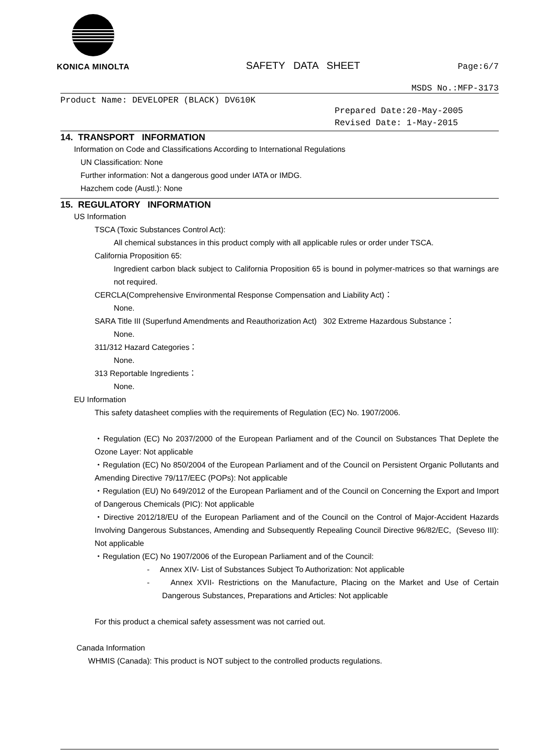KONICA MINOLTA
SAFETY DATA SHEET
Page:6/7
MSDS No.:MFP-3173
Product Name: DEVELOPER (BLACK) DV610K
Prepared Date:20-May-2005
Revised Date: 1-May-2015
14. TRANSPORT INFORMATION
Information on Code and Classifications According to International Regulations
UN Classification: None
Further information: Not a dangerous good under IATA or IMDG.
Hazchem code (Austl.): None
15. REGULATORY INFORMATION
US Information
TSCA (Toxic Substances Control Act):
All chemical substances in this product comply with all applicable rules or order under TSCA.
California Proposition 65:
Ingredient carbon black subject to California Proposition 65 is bound in polymer-matrices so that warnings are not required.
CERCLA(Comprehensive Environmental Response Compensation and Liability Act)：
None.
SARA Title III (Superfund Amendments and Reauthorization Act) 302 Extreme Hazardous Substance：
None.
311/312 Hazard Categories：
None.
313 Reportable Ingredients：
None.
EU Information
This safety datasheet complies with the requirements of Regulation (EC) No. 1907/2006.
・Regulation (EC) No 2037/2000 of the European Parliament and of the Council on Substances That Deplete the Ozone Layer: Not applicable
・Regulation (EC) No 850/2004 of the European Parliament and of the Council on Persistent Organic Pollutants and Amending Directive 79/117/EEC (POPs): Not applicable
・Regulation (EU) No 649/2012 of the European Parliament and of the Council on Concerning the Export and Import of Dangerous Chemicals (PIC): Not applicable
・Directive 2012/18/EU of the European Parliament and of the Council on the Control of Major-Accident Hazards Involving Dangerous Substances, Amending and Subsequently Repealing Council Directive 96/82/EC, (Seveso III): Not applicable
・Regulation (EC) No 1907/2006 of the European Parliament and of the Council:
- Annex XIV- List of Substances Subject To Authorization: Not applicable
- Annex XVII- Restrictions on the Manufacture, Placing on the Market and Use of Certain Dangerous Substances, Preparations and Articles: Not applicable
For this product a chemical safety assessment was not carried out.
Canada Information
WHMIS (Canada): This product is NOT subject to the controlled products regulations.